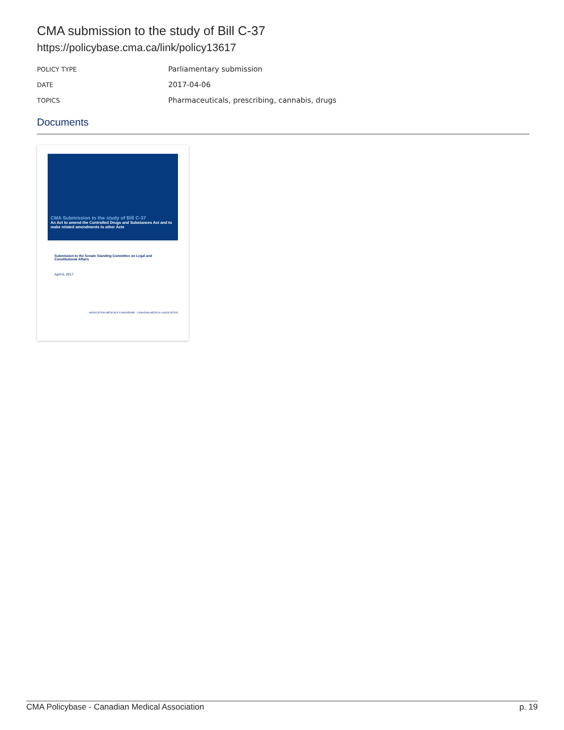CMA submission to the study of Bill C-37
https://policybase.cma.ca/link/policy13617
| POLICY TYPE | Parliamentary submission |
| DATE | 2017-04-06 |
| TOPICS | Pharmaceuticals, prescribing, cannabis, drugs |
Documents
CMA Submission to the study of Bill C-37
An Act to amend the Controlled Drugs and Substances Act and to make related amendments to other Acts
Submission to the Senate Standing Committee on Legal and Constitutional Affairs
April 6, 2017
ASSOCIATION MÉDICALE CANADIENNE CANADIAN MEDICAL ASSOCIATION
CMA Policybase - Canadian Medical Association p. 19